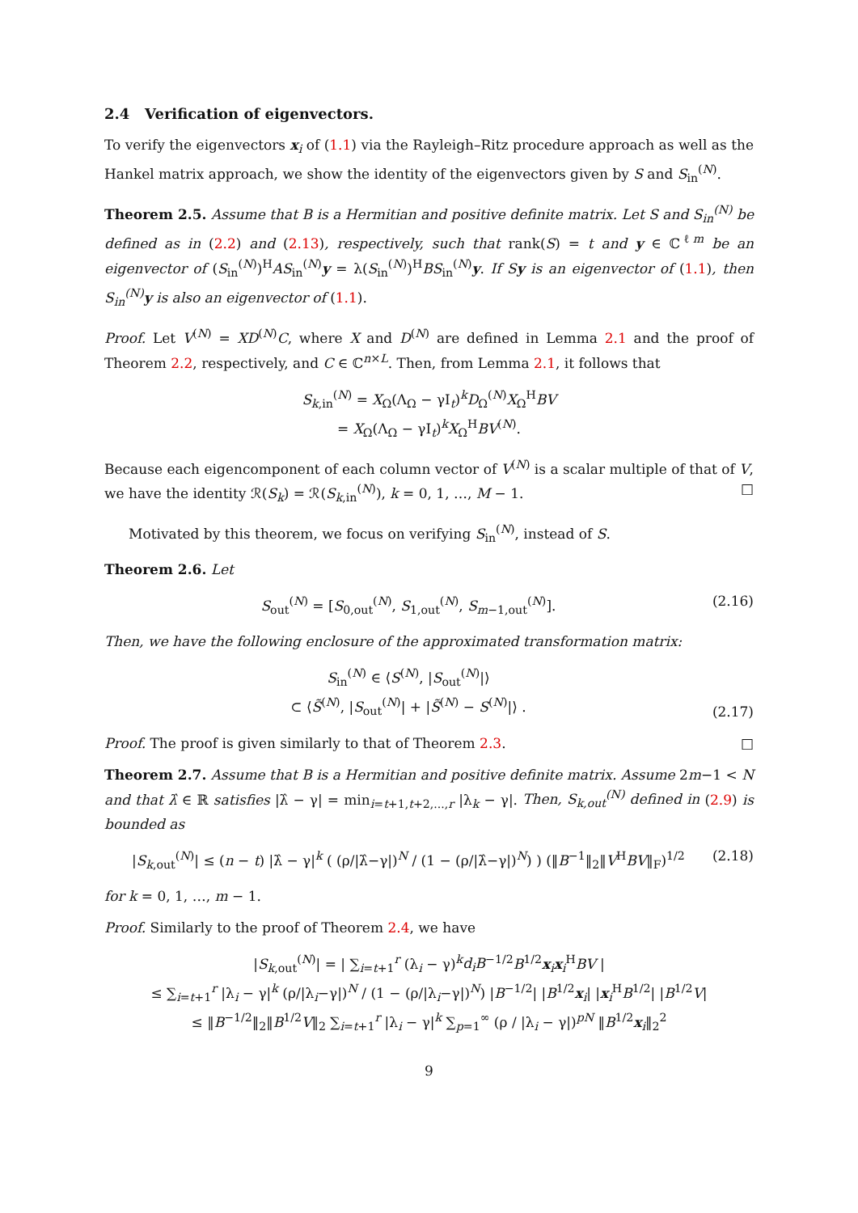2.4 Verification of eigenvectors.
To verify the eigenvectors x<sub>i</sub> of (1.1) via the Rayleigh–Ritz procedure approach as well as the Hankel matrix approach, we show the identity of the eigenvectors given by S and S<sub>in</sub><sup>(N)</sup>.
Theorem 2.5. Assume that B is a Hermitian and positive definite matrix. Let S and S<sub>in</sub><sup>(N)</sup> be defined as in (2.2) and (2.13), respectively, such that rank(S) = t and y ∈ ℂ<sup>ℓm</sup> be an eigenvector of (S<sub>in</sub><sup>(N)</sup>)<sup>H</sup>AS<sub>in</sub><sup>(N)</sup>y = λ(S<sub>in</sub><sup>(N)</sup>)<sup>H</sup>BS<sub>in</sub><sup>(N)</sup>y. If Sy is an eigenvector of (1.1), then S<sub>in</sub><sup>(N)</sup>y is also an eigenvector of (1.1).
Proof. Let V<sup>(N)</sup> = XD<sup>(N)</sup>C, where X and D<sup>(N)</sup> are defined in Lemma 2.1 and the proof of Theorem 2.2, respectively, and C ∈ ℂ<sup>n×L</sup>. Then, from Lemma 2.1, it follows that
S<sub>k,in</sub><sup>(N)</sup> = X<sub>Ω</sub>(Λ<sub>Ω</sub> − γI<sub>t</sub>)<sup>k</sup>D<sub>Ω</sub><sup>(N)</sup>X<sub>Ω</sub><sup>H</sup>BV
= X<sub>Ω</sub>(Λ<sub>Ω</sub> − γI<sub>t</sub>)<sup>k</sup>X<sub>Ω</sub><sup>H</sup>BV<sup>(N)</sup>.
Because each eigencomponent of each column vector of V<sup>(N)</sup> is a scalar multiple of that of V, we have the identity ℛ(S<sub>k</sub>) = ℛ(S<sub>k,in</sub><sup>(N)</sup>), k = 0, 1, …, M − 1. □
Motivated by this theorem, we focus on verifying S<sub>in</sub><sup>(N)</sup>, instead of S.
Theorem 2.6. Let
S<sub>out</sub><sup>(N)</sup> = [S<sub>0,out</sub><sup>(N)</sup>, S<sub>1,out</sub><sup>(N)</sup>, S<sub>m−1,out</sub><sup>(N)</sup>].
(2.16)
Then, we have the following enclosure of the approximated transformation matrix:
S<sub>in</sub><sup>(N)</sup> ∈ ⟨S<sup>(N)</sup>, |S<sub>out</sub><sup>(N)</sup>|⟩
⊂ ⟨S̃<sup>(N)</sup>, |S<sub>out</sub><sup>(N)</sup>| + |S̃<sup>(N)</sup> − S<sup>(N)</sup>|⟩ .
(2.17)
Proof. The proof is given similarly to that of Theorem 2.3. □
Theorem 2.7. Assume that B is a Hermitian and positive definite matrix. Assume 2m−1 < N and that λ̂ ∈ ℝ satisfies |λ̂ − γ| = min<sub>i=t+1,t+2,...,r</sub> |λ<sub>k</sub> − γ|. Then, S<sub>k,out</sub><sup>(N)</sup> defined in (2.9) is bounded as
|S<sub>k,out</sub><sup>(N)</sup>| ≤ (n − t) |λ̂ − γ|<sup>k</sup> ( (ρ/|λ̂−γ|)<sup>N</sup> / (1 − (ρ/|λ̂−γ|)<sup>N</sup>) ) (‖B<sup>−1</sup>‖<sub>2</sub>‖V<sup>H</sup>BV‖<sub>F</sub>)<sup>1/2</sup>
(2.18)
for k = 0, 1, …, m − 1.
Proof. Similarly to the proof of Theorem 2.4, we have
|S<sub>k,out</sub><sup>(N)</sup>| = | ∑<sub>i=t+1</sub><sup>r</sup> (λ<sub>i</sub> − γ)<sup>k</sup>d<sub>i</sub>B<sup>−1/2</sup>B<sup>1/2</sup>x<sub>i</sub>x<sub>i</sub><sup>H</sup>BV |
≤ ∑<sub>i=t+1</sub><sup>r</sup> |λ<sub>i</sub> − γ|<sup>k</sup> (ρ/|λ<sub>i</sub>−γ|)<sup>N</sup> / (1 − (ρ/|λ<sub>i</sub>−γ|)<sup>N</sup>) |B<sup>−1/2</sup>| |B<sup>1/2</sup>x<sub>i</sub>| |x<sub>i</sub><sup>H</sup>B<sup>1/2</sup>| |B<sup>1/2</sup>V|
≤ ‖B<sup>−1/2</sup>‖<sub>2</sub>‖B<sup>1/2</sup>V‖<sub>2</sub> ∑<sub>i=t+1</sub><sup>r</sup> |λ<sub>i</sub> − γ|<sup>k</sup> ∑<sub>p=1</sub><sup>∞</sup> (ρ / |λ<sub>i</sub> − γ|)<sup>pN</sup> ‖B<sup>1/2</sup>x<sub>i</sub>‖<sub>2</sub><sup>2</sup>
9